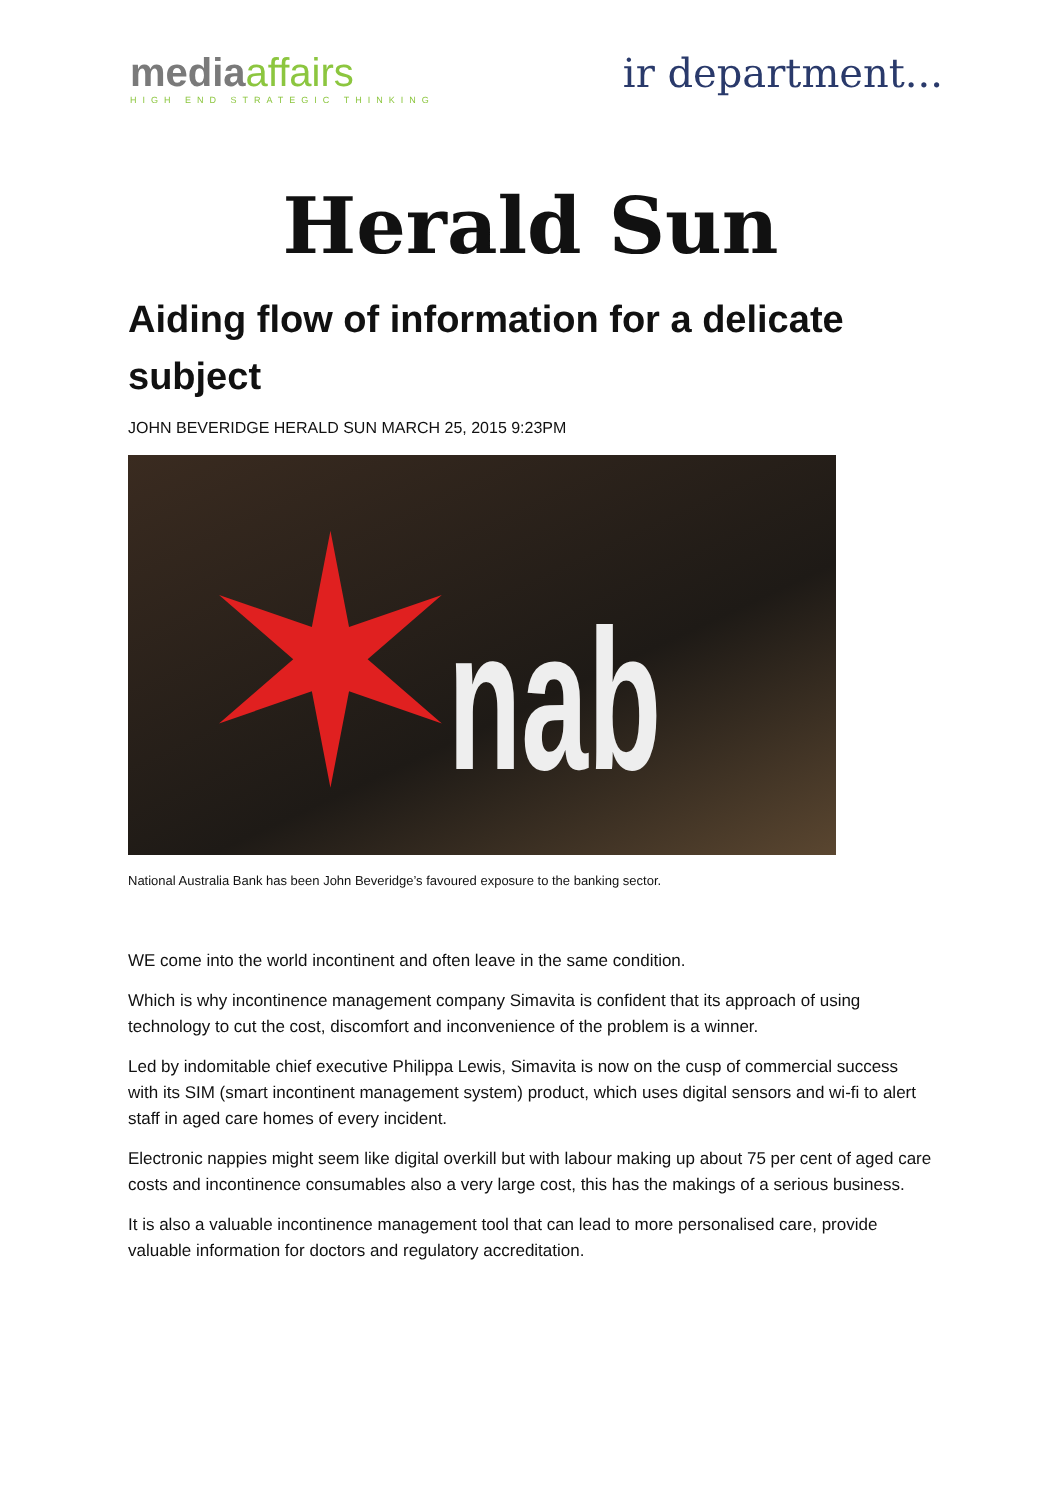mediaaffairs
HIGH END STRATEGIC THINKING
ir department...
Herald Sun
Aiding flow of information for a delicate subject
JOHN BEVERIDGE HERALD SUN MARCH 25, 2015 9:23PM
✶ nab
National Australia Bank has been John Beveridge’s favoured exposure to the banking sector.
WE come into the world incontinent and often leave in the same condition.
Which is why incontinence management company Simavita is confident that its approach of using technology to cut the cost, discomfort and inconvenience of the problem is a winner.
Led by indomitable chief executive Philippa Lewis, Simavita is now on the cusp of commercial success with its SIM (smart incontinent management system) product, which uses digital sensors and wi-fi to alert staff in aged care homes of every incident.
Electronic nappies might seem like digital overkill but with labour making up about 75 per cent of aged care costs and incontinence consumables also a very large cost, this has the makings of a serious business.
It is also a valuable incontinence management tool that can lead to more personalised care, provide valuable information for doctors and regulatory accreditation.